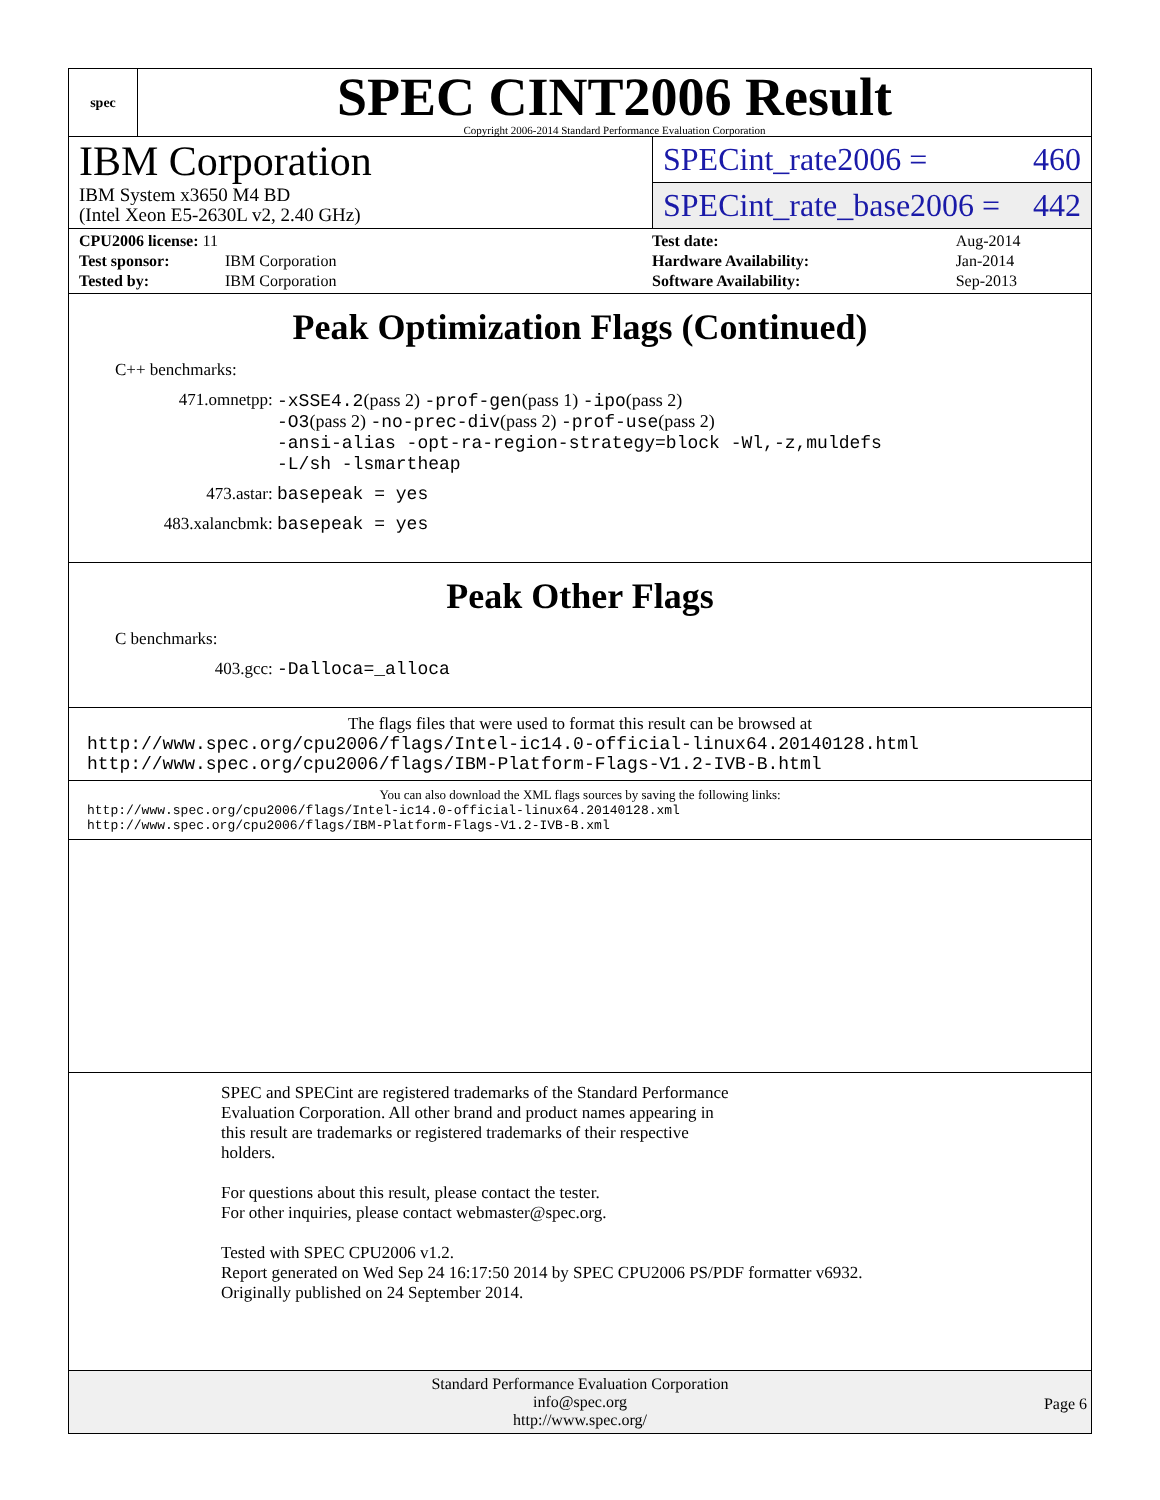spec
SPEC CINT2006 Result
Copyright 2006-2014 Standard Performance Evaluation Corporation
IBM Corporation
IBM System x3650 M4 BD
(Intel Xeon E5-2630L v2, 2.40 GHz)
SPECint_rate2006 = 460
SPECint_rate_base2006 = 442
| CPU2006 license: 11 | |
| Test sponsor: | IBM Corporation |
| Tested by: | IBM Corporation |
| Test date: | Aug-2014 |
| Hardware Availability: | Jan-2014 |
| Software Availability: | Sep-2013 |
Peak Optimization Flags (Continued)
C++ benchmarks:
471.omnetpp: -xSSE4.2(pass 2) -prof-gen(pass 1) -ipo(pass 2)
-O3(pass 2) -no-prec-div(pass 2) -prof-use(pass 2)
-ansi-alias -opt-ra-region-strategy=block -Wl,-z,muldefs
-L/sh -lsmartheap
473.astar: basepeak = yes
483.xalancbmk: basepeak = yes
Peak Other Flags
C benchmarks:
403.gcc: -Dalloca=_alloca
The flags files that were used to format this result can be browsed at
http://www.spec.org/cpu2006/flags/Intel-ic14.0-official-linux64.20140128.html
http://www.spec.org/cpu2006/flags/IBM-Platform-Flags-V1.2-IVB-B.html
You can also download the XML flags sources by saving the following links:
http://www.spec.org/cpu2006/flags/Intel-ic14.0-official-linux64.20140128.xml
http://www.spec.org/cpu2006/flags/IBM-Platform-Flags-V1.2-IVB-B.xml
SPEC and SPECint are registered trademarks of the Standard Performance
Evaluation Corporation. All other brand and product names appearing in
this result are trademarks or registered trademarks of their respective
holders.
For questions about this result, please contact the tester.
For other inquiries, please contact webmaster@spec.org.
Tested with SPEC CPU2006 v1.2.
Report generated on Wed Sep 24 16:17:50 2014 by SPEC CPU2006 PS/PDF formatter v6932.
Originally published on 24 September 2014.
Standard Performance Evaluation Corporation
info@spec.org
http://www.spec.org/
Page 6